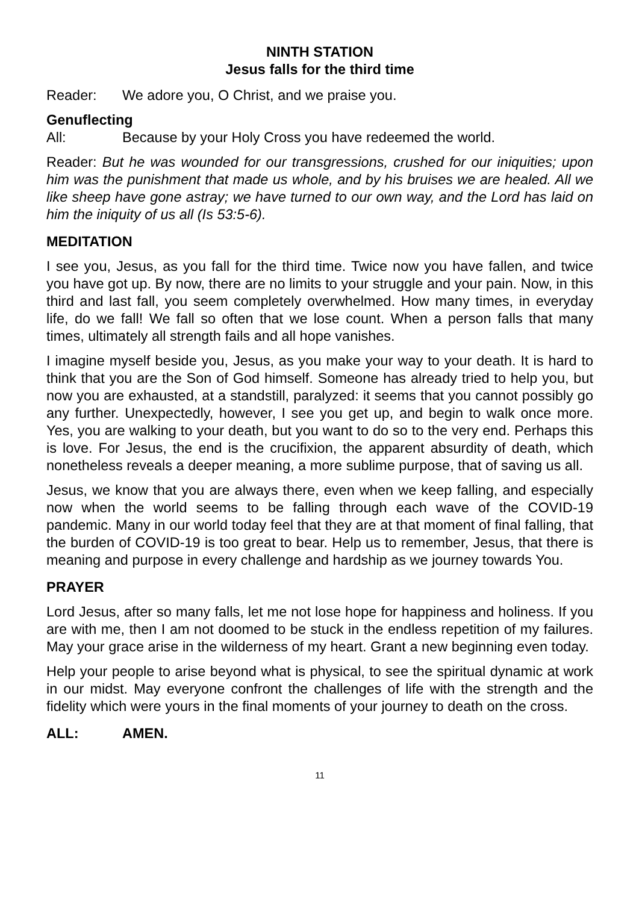NINTH STATION
Jesus falls for the third time
Reader: We adore you, O Christ, and we praise you.
Genuflecting
All: Because by your Holy Cross you have redeemed the world.
Reader: But he was wounded for our transgressions, crushed for our iniquities; upon him was the punishment that made us whole, and by his bruises we are healed. All we like sheep have gone astray; we have turned to our own way, and the Lord has laid on him the iniquity of us all (Is 53:5-6).
MEDITATION
I see you, Jesus, as you fall for the third time. Twice now you have fallen, and twice you have got up. By now, there are no limits to your struggle and your pain. Now, in this third and last fall, you seem completely overwhelmed. How many times, in everyday life, do we fall! We fall so often that we lose count. When a person falls that many times, ultimately all strength fails and all hope vanishes.
I imagine myself beside you, Jesus, as you make your way to your death. It is hard to think that you are the Son of God himself. Someone has already tried to help you, but now you are exhausted, at a standstill, paralyzed: it seems that you cannot possibly go any further. Unexpectedly, however, I see you get up, and begin to walk once more. Yes, you are walking to your death, but you want to do so to the very end. Perhaps this is love. For Jesus, the end is the crucifixion, the apparent absurdity of death, which nonetheless reveals a deeper meaning, a more sublime purpose, that of saving us all.
Jesus, we know that you are always there, even when we keep falling, and especially now when the world seems to be falling through each wave of the COVID-19 pandemic. Many in our world today feel that they are at that moment of final falling, that the burden of COVID-19 is too great to bear. Help us to remember, Jesus, that there is meaning and purpose in every challenge and hardship as we journey towards You.
PRAYER
Lord Jesus, after so many falls, let me not lose hope for happiness and holiness. If you are with me, then I am not doomed to be stuck in the endless repetition of my failures. May your grace arise in the wilderness of my heart. Grant a new beginning even today.
Help your people to arise beyond what is physical, to see the spiritual dynamic at work in our midst. May everyone confront the challenges of life with the strength and the fidelity which were yours in the final moments of your journey to death on the cross.
ALL: AMEN.
11